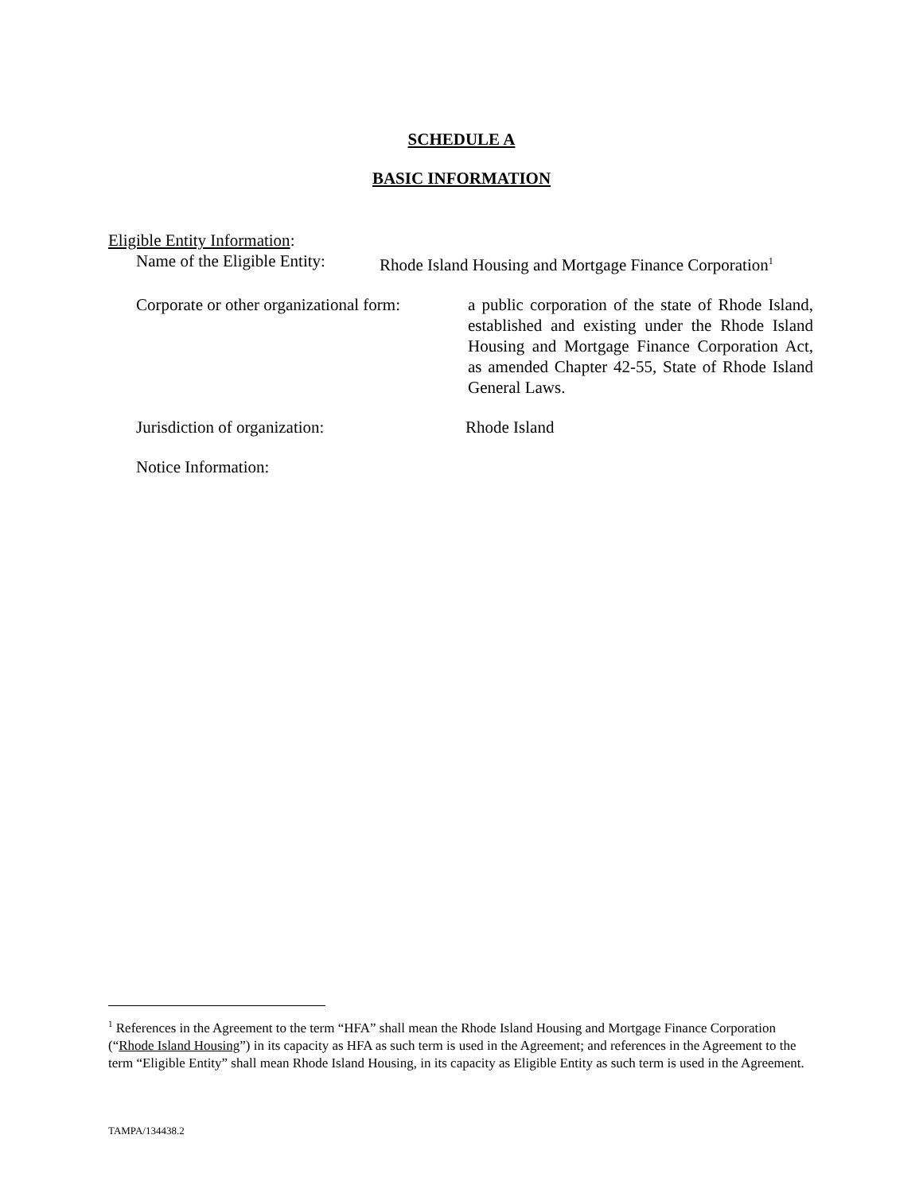SCHEDULE A
BASIC INFORMATION
Eligible Entity Information:
Name of the Eligible Entity: Rhode Island Housing and Mortgage Finance Corporation<sup>1</sup>
Corporate or other organizational form: a public corporation of the state of Rhode Island, established and existing under the Rhode Island Housing and Mortgage Finance Corporation Act, as amended Chapter 42-55, State of Rhode Island General Laws.
Jurisdiction of organization: Rhode Island
Notice Information:
<sup>1</sup> References in the Agreement to the term “HFA” shall mean the Rhode Island Housing and Mortgage Finance Corporation (“Rhode Island Housing”) in its capacity as HFA as such term is used in the Agreement; and references in the Agreement to the term “Eligible Entity” shall mean Rhode Island Housing, in its capacity as Eligible Entity as such term is used in the Agreement.
TAMPA/134438.2